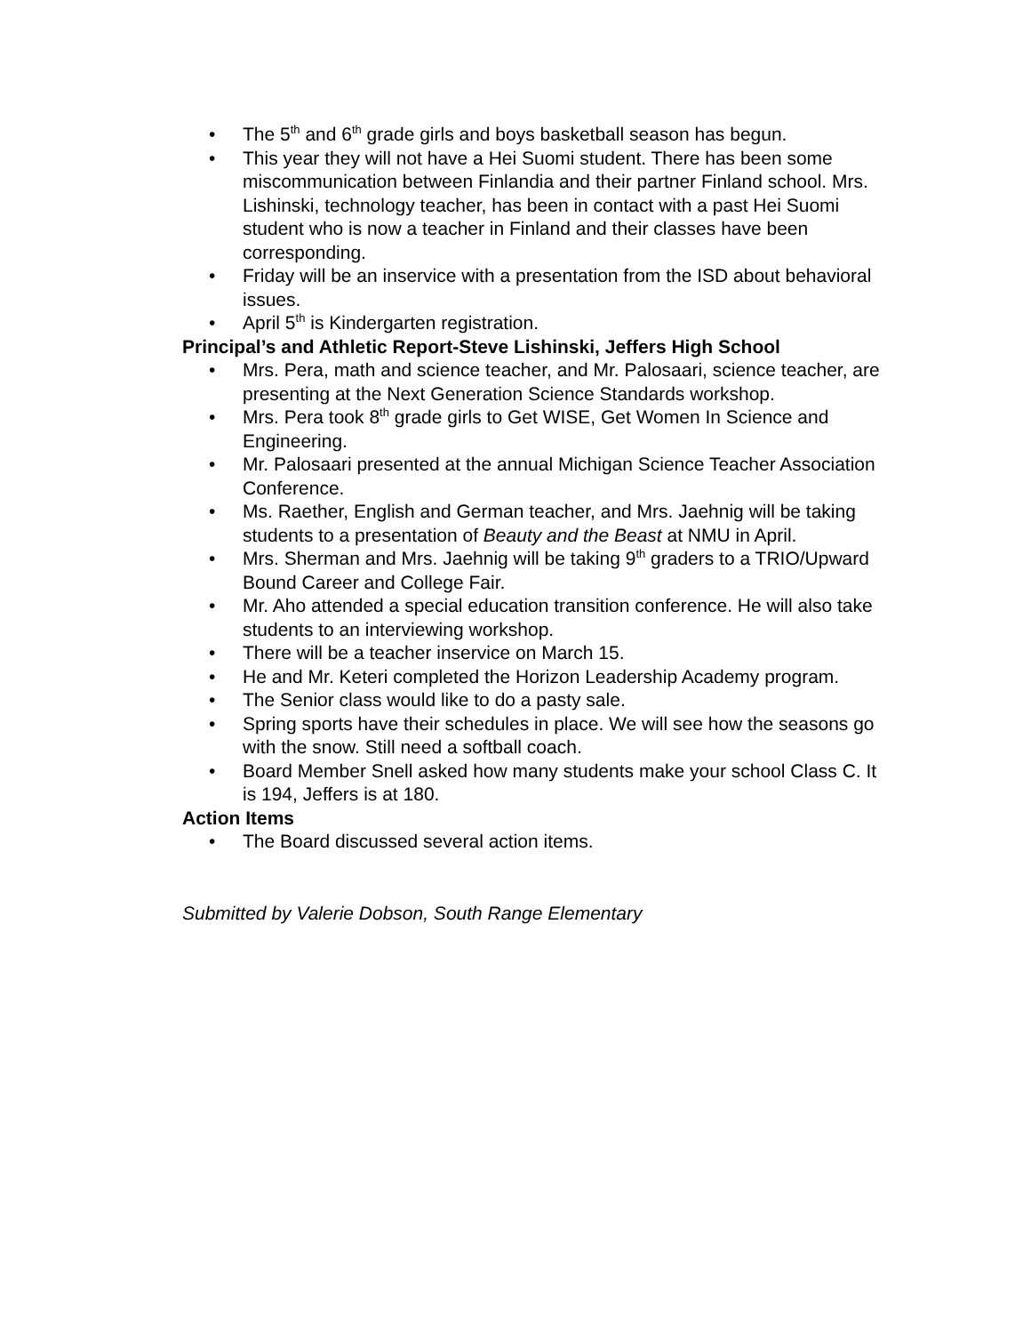• The 5<sup>th</sup> and 6<sup>th</sup> grade girls and boys basketball season has begun.
• This year they will not have a Hei Suomi student. There has been some miscommunication between Finlandia and their partner Finland school. Mrs. Lishinski, technology teacher, has been in contact with a past Hei Suomi student who is now a teacher in Finland and their classes have been corresponding.
• Friday will be an inservice with a presentation from the ISD about behavioral issues.
• April 5<sup>th</sup> is Kindergarten registration.
Principal’s and Athletic Report-Steve Lishinski, Jeffers High School
• Mrs. Pera, math and science teacher, and Mr. Palosaari, science teacher, are presenting at the Next Generation Science Standards workshop.
• Mrs. Pera took 8<sup>th</sup> grade girls to Get WISE, Get Women In Science and Engineering.
• Mr. Palosaari presented at the annual Michigan Science Teacher Association Conference.
• Ms. Raether, English and German teacher, and Mrs. Jaehnig will be taking students to a presentation of Beauty and the Beast at NMU in April.
• Mrs. Sherman and Mrs. Jaehnig will be taking 9<sup>th</sup> graders to a TRIO/Upward Bound Career and College Fair.
• Mr. Aho attended a special education transition conference. He will also take students to an interviewing workshop.
• There will be a teacher inservice on March 15.
• He and Mr. Keteri completed the Horizon Leadership Academy program.
• The Senior class would like to do a pasty sale.
• Spring sports have their schedules in place. We will see how the seasons go with the snow. Still need a softball coach.
• Board Member Snell asked how many students make your school Class C. It is 194, Jeffers is at 180.
Action Items
• The Board discussed several action items.
Submitted by Valerie Dobson, South Range Elementary